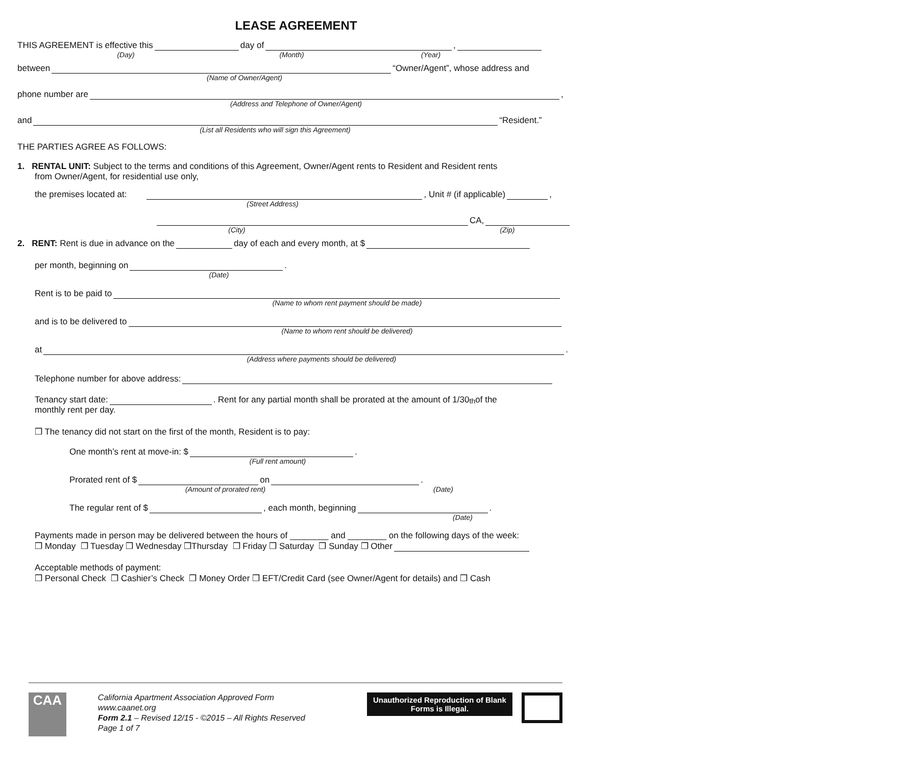LEASE AGREEMENT
THIS AGREEMENT is effective this day of ,
(Day) (Month) (Year)
between “Owner/Agent”, whose address and
(Name of Owner/Agent)
phone number are ,
(Address and Telephone of Owner/Agent)
and “Resident.”
(List all Residents who will sign this Agreement)
THE PARTIES AGREE AS FOLLOWS:
1. RENTAL UNIT: Subject to the terms and conditions of this Agreement, Owner/Agent rents to Resident and Resident rents
from Owner/Agent, for residential use only,
the premises located at: , Unit # (if applicable) ,
(Street Address)
CA,
(City) (Zip)
2. RENT: Rent is due in advance on the day of each and every month, at $
per month, beginning on .
(Date)
Rent is to be paid to
(Name to whom rent payment should be made)
and is to be delivered to
(Name to whom rent should be delivered)
at .
(Address where payments should be delivered)
Telephone number for above address:
Tenancy start date: . Rent for any partial month shall be prorated at the amount of 1/30<sup>th</sup> of the
monthly rent per day.
❒ The tenancy did not start on the first of the month, Resident is to pay:
One month’s rent at move-in: $ .
(Full rent amount)
Prorated rent of $ on .
(Amount of prorated rent) (Date)
The regular rent of $ , each month, beginning .
(Date)
Payments made in person may be delivered between the hours of ________ and ________ on the following days of the week:
❒ Monday ❒ Tuesday ❒ Wednesday ❒Thursday ❒ Friday ❒ Saturday ❒ Sunday ❒ Other
Acceptable methods of payment:
❒ Personal Check ❒ Cashier’s Check ❒ Money Order ❒ EFT/Credit Card (see Owner/Agent for details) and ❒ Cash
CAA
California Apartment Association Approved Form
www.caanet.org
Form 2.1 – Revised 12/15 - ©2015 – All Rights Reserved
Page 1 of 7
Unauthorized Reproduction of Blank Forms is Illegal.